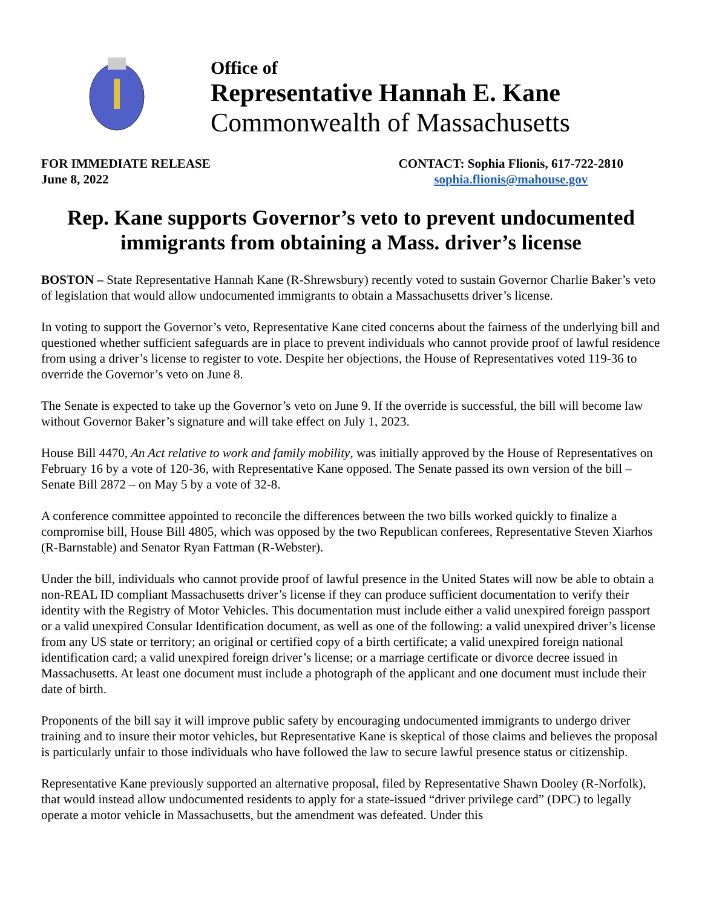Office of
Representative Hannah E. Kane
Commonwealth of Massachusetts
FOR IMMEDIATE RELEASE
June 8, 2022
CONTACT: Sophia Flionis, 617-722-2810
sophia.flionis@mahouse.gov
Rep. Kane supports Governor’s veto to prevent undocumented immigrants from obtaining a Mass. driver’s license
BOSTON – State Representative Hannah Kane (R-Shrewsbury) recently voted to sustain Governor Charlie Baker’s veto of legislation that would allow undocumented immigrants to obtain a Massachusetts driver’s license.
In voting to support the Governor’s veto, Representative Kane cited concerns about the fairness of the underlying bill and questioned whether sufficient safeguards are in place to prevent individuals who cannot provide proof of lawful residence from using a driver’s license to register to vote. Despite her objections, the House of Representatives voted 119-36 to override the Governor’s veto on June 8.
The Senate is expected to take up the Governor’s veto on June 9. If the override is successful, the bill will become law without Governor Baker’s signature and will take effect on July 1, 2023.
House Bill 4470, An Act relative to work and family mobility, was initially approved by the House of Representatives on February 16 by a vote of 120-36, with Representative Kane opposed. The Senate passed its own version of the bill – Senate Bill 2872 – on May 5 by a vote of 32-8.
A conference committee appointed to reconcile the differences between the two bills worked quickly to finalize a compromise bill, House Bill 4805, which was opposed by the two Republican conferees, Representative Steven Xiarhos (R-Barnstable) and Senator Ryan Fattman (R-Webster).
Under the bill, individuals who cannot provide proof of lawful presence in the United States will now be able to obtain a non-REAL ID compliant Massachusetts driver’s license if they can produce sufficient documentation to verify their identity with the Registry of Motor Vehicles. This documentation must include either a valid unexpired foreign passport or a valid unexpired Consular Identification document, as well as one of the following: a valid unexpired driver’s license from any US state or territory; an original or certified copy of a birth certificate; a valid unexpired foreign national identification card; a valid unexpired foreign driver’s license; or a marriage certificate or divorce decree issued in Massachusetts. At least one document must include a photograph of the applicant and one document must include their date of birth.
Proponents of the bill say it will improve public safety by encouraging undocumented immigrants to undergo driver training and to insure their motor vehicles, but Representative Kane is skeptical of those claims and believes the proposal is particularly unfair to those individuals who have followed the law to secure lawful presence status or citizenship.
Representative Kane previously supported an alternative proposal, filed by Representative Shawn Dooley (R-Norfolk), that would instead allow undocumented residents to apply for a state-issued “driver privilege card” (DPC) to legally operate a motor vehicle in Massachusetts, but the amendment was defeated. Under this